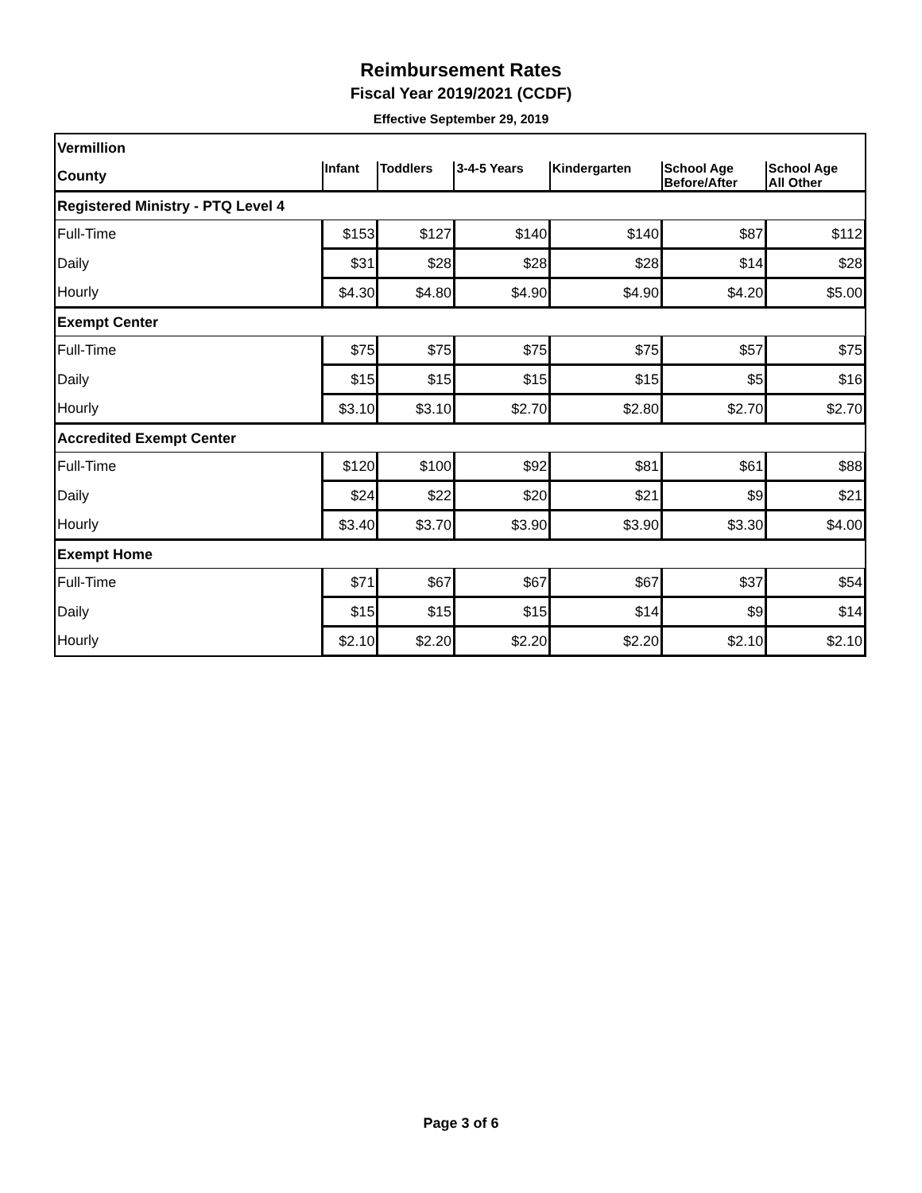Reimbursement Rates
Fiscal Year 2019/2021 (CCDF)
Effective September 29, 2019
| Vermillion | | | | | | |
| County | Infant | Toddlers | 3-4-5 Years | Kindergarten | School Age Before/After | School Age All Other |
| Registered Ministry - PTQ Level 4 | | | | | | |
| Full-Time | $153 | $127 | $140 | $140 | $87 | $112 |
| Daily | $31 | $28 | $28 | $28 | $14 | $28 |
| Hourly | $4.30 | $4.80 | $4.90 | $4.90 | $4.20 | $5.00 |
| Exempt Center | | | | | | |
| Full-Time | $75 | $75 | $75 | $75 | $57 | $75 |
| Daily | $15 | $15 | $15 | $15 | $5 | $16 |
| Hourly | $3.10 | $3.10 | $2.70 | $2.80 | $2.70 | $2.70 |
| Accredited Exempt Center | | | | | | |
| Full-Time | $120 | $100 | $92 | $81 | $61 | $88 |
| Daily | $24 | $22 | $20 | $21 | $9 | $21 |
| Hourly | $3.40 | $3.70 | $3.90 | $3.90 | $3.30 | $4.00 |
| Exempt Home | | | | | | |
| Full-Time | $71 | $67 | $67 | $67 | $37 | $54 |
| Daily | $15 | $15 | $15 | $14 | $9 | $14 |
| Hourly | $2.10 | $2.20 | $2.20 | $2.20 | $2.10 | $2.10 |
Page 3 of 6